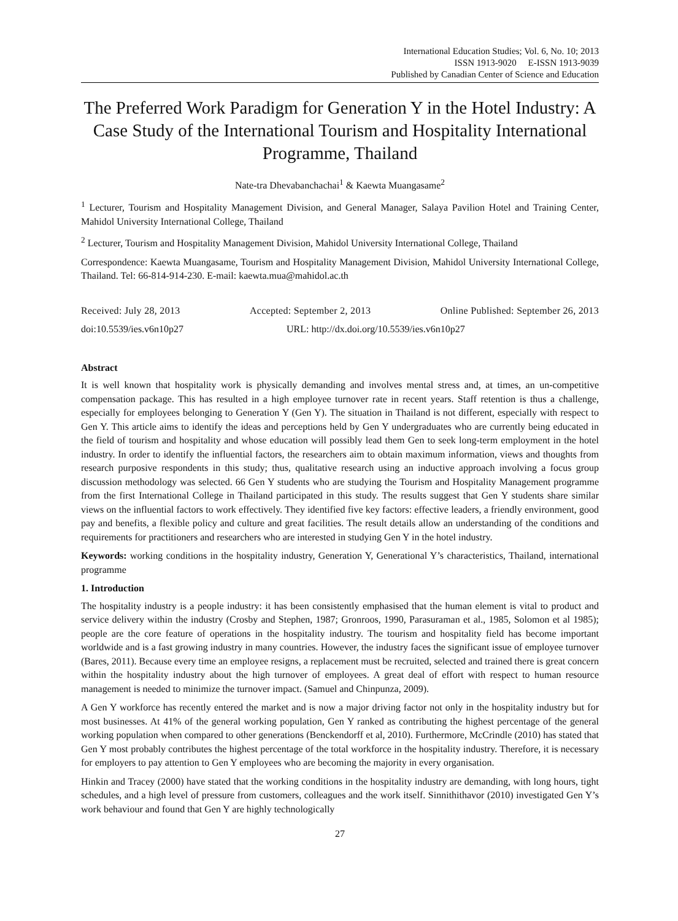International Education Studies; Vol. 6, No. 10; 2013
ISSN 1913-9020 E-ISSN 1913-9039
Published by Canadian Center of Science and Education
The Preferred Work Paradigm for Generation Y in the Hotel Industry: A Case Study of the International Tourism and Hospitality International Programme, Thailand
Nate-tra Dhevabanchachai<sup>1</sup> & Kaewta Muangasame<sup>2</sup>
<sup>1</sup> Lecturer, Tourism and Hospitality Management Division, and General Manager, Salaya Pavilion Hotel and Training Center, Mahidol University International College, Thailand
<sup>2</sup> Lecturer, Tourism and Hospitality Management Division, Mahidol University International College, Thailand
Correspondence: Kaewta Muangasame, Tourism and Hospitality Management Division, Mahidol University International College, Thailand. Tel: 66-814-914-230. E-mail: kaewta.mua@mahidol.ac.th
Received: July 28, 2013 Accepted: September 2, 2013 Online Published: September 26, 2013
doi:10.5539/ies.v6n10p27 URL: http://dx.doi.org/10.5539/ies.v6n10p27
Abstract
It is well known that hospitality work is physically demanding and involves mental stress and, at times, an un-competitive compensation package. This has resulted in a high employee turnover rate in recent years. Staff retention is thus a challenge, especially for employees belonging to Generation Y (Gen Y). The situation in Thailand is not different, especially with respect to Gen Y. This article aims to identify the ideas and perceptions held by Gen Y undergraduates who are currently being educated in the field of tourism and hospitality and whose education will possibly lead them Gen to seek long-term employment in the hotel industry. In order to identify the influential factors, the researchers aim to obtain maximum information, views and thoughts from research purposive respondents in this study; thus, qualitative research using an inductive approach involving a focus group discussion methodology was selected. 66 Gen Y students who are studying the Tourism and Hospitality Management programme from the first International College in Thailand participated in this study. The results suggest that Gen Y students share similar views on the influential factors to work effectively. They identified five key factors: effective leaders, a friendly environment, good pay and benefits, a flexible policy and culture and great facilities. The result details allow an understanding of the conditions and requirements for practitioners and researchers who are interested in studying Gen Y in the hotel industry.
Keywords: working conditions in the hospitality industry, Generation Y, Generational Y’s characteristics, Thailand, international programme
1. Introduction
The hospitality industry is a people industry: it has been consistently emphasised that the human element is vital to product and service delivery within the industry (Crosby and Stephen, 1987; Gronroos, 1990, Parasuraman et al., 1985, Solomon et al 1985); people are the core feature of operations in the hospitality industry. The tourism and hospitality field has become important worldwide and is a fast growing industry in many countries. However, the industry faces the significant issue of employee turnover (Bares, 2011). Because every time an employee resigns, a replacement must be recruited, selected and trained there is great concern within the hospitality industry about the high turnover of employees. A great deal of effort with respect to human resource management is needed to minimize the turnover impact. (Samuel and Chinpunza, 2009).
A Gen Y workforce has recently entered the market and is now a major driving factor not only in the hospitality industry but for most businesses. At 41% of the general working population, Gen Y ranked as contributing the highest percentage of the general working population when compared to other generations (Benckendorff et al, 2010). Furthermore, McCrindle (2010) has stated that Gen Y most probably contributes the highest percentage of the total workforce in the hospitality industry. Therefore, it is necessary for employers to pay attention to Gen Y employees who are becoming the majority in every organisation.
Hinkin and Tracey (2000) have stated that the working conditions in the hospitality industry are demanding, with long hours, tight schedules, and a high level of pressure from customers, colleagues and the work itself. Sinnithithavor (2010) investigated Gen Y’s work behaviour and found that Gen Y are highly technologically
27